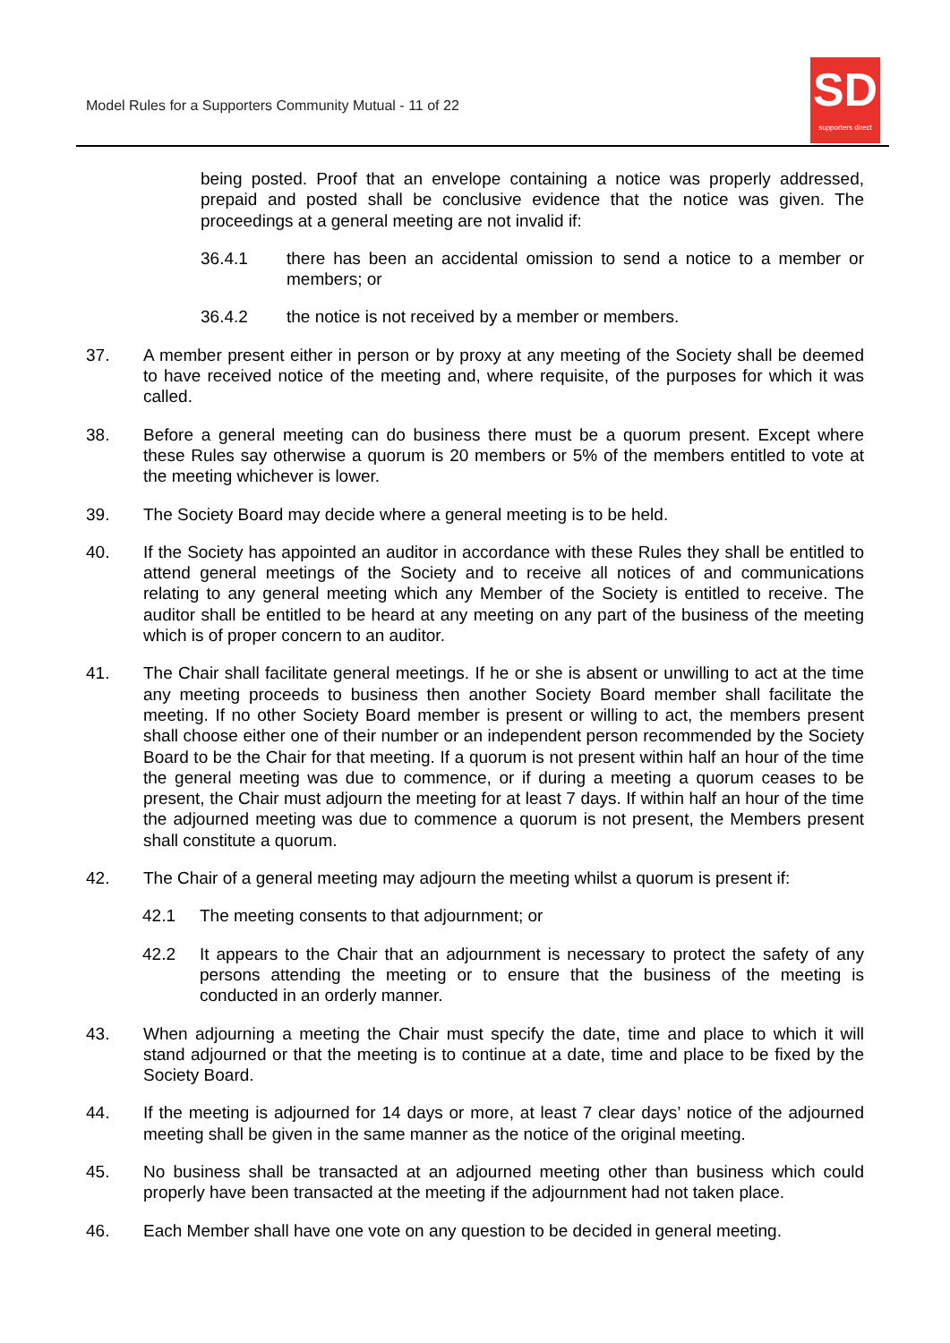Model Rules for a Supporters Community Mutual - 11 of 22
SD
supporters direct
being posted. Proof that an envelope containing a notice was properly addressed, prepaid and posted shall be conclusive evidence that the notice was given. The proceedings at a general meeting are not invalid if:
36.4.1 there has been an accidental omission to send a notice to a member or members; or
36.4.2 the notice is not received by a member or members.
37. A member present either in person or by proxy at any meeting of the Society shall be deemed to have received notice of the meeting and, where requisite, of the purposes for which it was called.
38. Before a general meeting can do business there must be a quorum present. Except where these Rules say otherwise a quorum is 20 members or 5% of the members entitled to vote at the meeting whichever is lower.
39. The Society Board may decide where a general meeting is to be held.
40. If the Society has appointed an auditor in accordance with these Rules they shall be entitled to attend general meetings of the Society and to receive all notices of and communications relating to any general meeting which any Member of the Society is entitled to receive. The auditor shall be entitled to be heard at any meeting on any part of the business of the meeting which is of proper concern to an auditor.
41. The Chair shall facilitate general meetings. If he or she is absent or unwilling to act at the time any meeting proceeds to business then another Society Board member shall facilitate the meeting. If no other Society Board member is present or willing to act, the members present shall choose either one of their number or an independent person recommended by the Society Board to be the Chair for that meeting. If a quorum is not present within half an hour of the time the general meeting was due to commence, or if during a meeting a quorum ceases to be present, the Chair must adjourn the meeting for at least 7 days. If within half an hour of the time the adjourned meeting was due to commence a quorum is not present, the Members present shall constitute a quorum.
42. The Chair of a general meeting may adjourn the meeting whilst a quorum is present if:
42.1 The meeting consents to that adjournment; or
42.2 It appears to the Chair that an adjournment is necessary to protect the safety of any persons attending the meeting or to ensure that the business of the meeting is conducted in an orderly manner.
43. When adjourning a meeting the Chair must specify the date, time and place to which it will stand adjourned or that the meeting is to continue at a date, time and place to be fixed by the Society Board.
44. If the meeting is adjourned for 14 days or more, at least 7 clear days’ notice of the adjourned meeting shall be given in the same manner as the notice of the original meeting.
45. No business shall be transacted at an adjourned meeting other than business which could properly have been transacted at the meeting if the adjournment had not taken place.
46. Each Member shall have one vote on any question to be decided in general meeting.